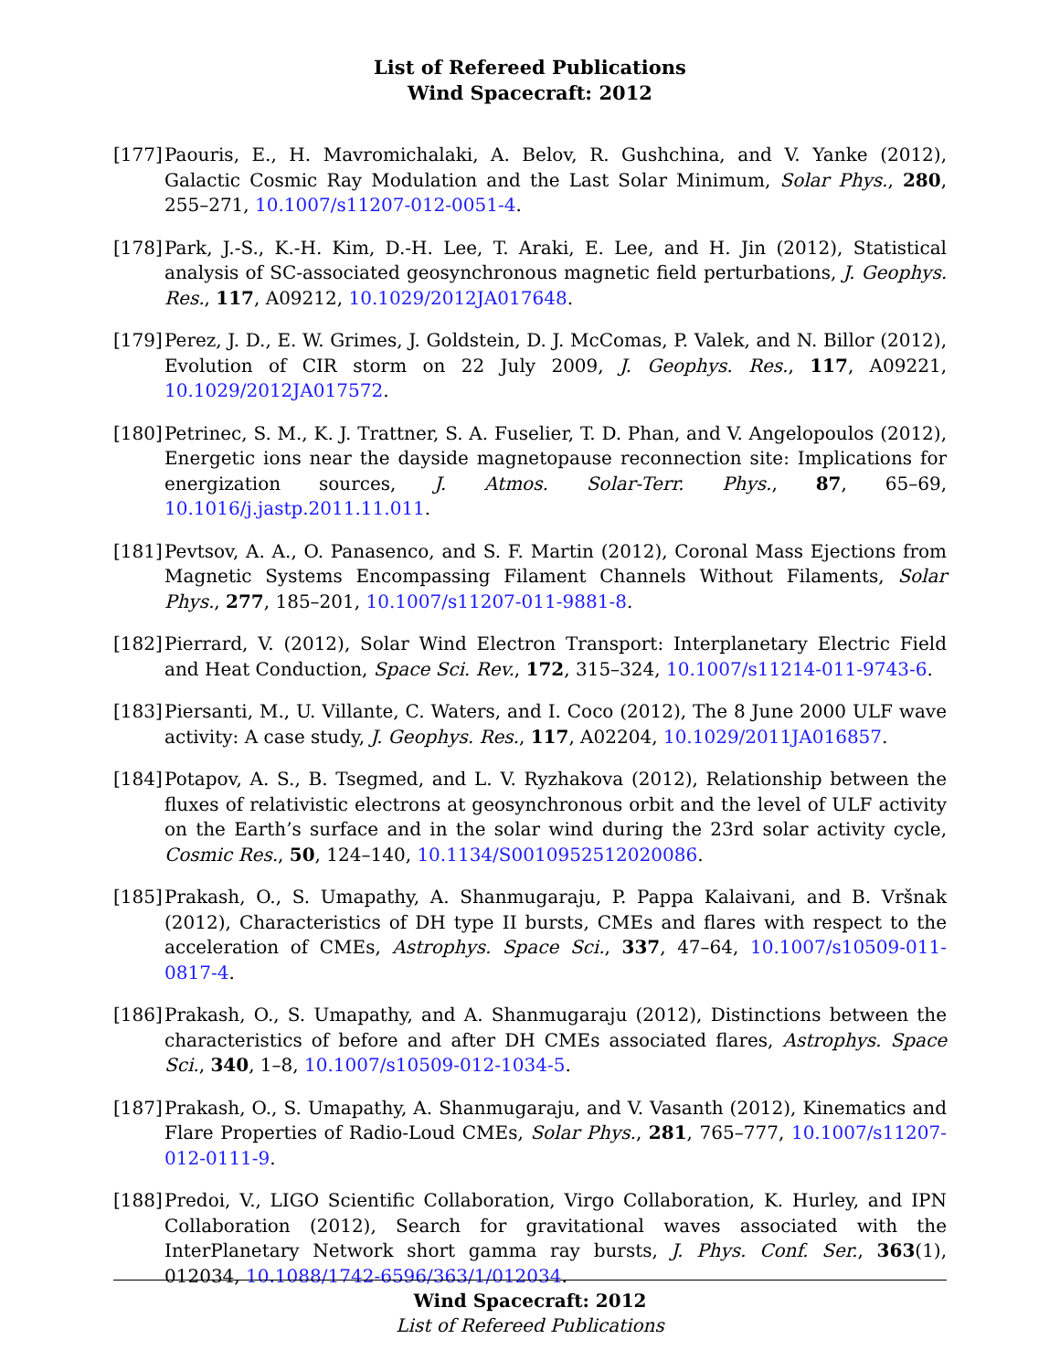List of Refereed Publications
Wind Spacecraft: 2012
[177]
Paouris, E., H. Mavromichalaki, A. Belov, R. Gushchina, and V. Yanke (2012), Galactic Cosmic Ray Modulation and the Last Solar Minimum, Solar Phys., 280, 255–271, 10.1007/s11207-012-0051-4.
[178]
Park, J.-S., K.-H. Kim, D.-H. Lee, T. Araki, E. Lee, and H. Jin (2012), Statistical analysis of SC-associated geosynchronous magnetic field perturbations, J. Geophys. Res., 117, A09212, 10.1029/2012JA017648.
[179]
Perez, J. D., E. W. Grimes, J. Goldstein, D. J. McComas, P. Valek, and N. Billor (2012), Evolution of CIR storm on 22 July 2009, J. Geophys. Res., 117, A09221, 10.1029/2012JA017572.
[180]
Petrinec, S. M., K. J. Trattner, S. A. Fuselier, T. D. Phan, and V. Angelopoulos (2012), Energetic ions near the dayside magnetopause reconnection site: Implications for energization sources, J. Atmos. Solar-Terr. Phys., 87, 65–69, 10.1016/j.jastp.2011.11.011.
[181]
Pevtsov, A. A., O. Panasenco, and S. F. Martin (2012), Coronal Mass Ejections from Magnetic Systems Encompassing Filament Channels Without Filaments, Solar Phys., 277, 185–201, 10.1007/s11207-011-9881-8.
[182]
Pierrard, V. (2012), Solar Wind Electron Transport: Interplanetary Electric Field and Heat Conduction, Space Sci. Rev., 172, 315–324, 10.1007/s11214-011-9743-6.
[183]
Piersanti, M., U. Villante, C. Waters, and I. Coco (2012), The 8 June 2000 ULF wave activity: A case study, J. Geophys. Res., 117, A02204, 10.1029/2011JA016857.
[184]
Potapov, A. S., B. Tsegmed, and L. V. Ryzhakova (2012), Relationship between the fluxes of relativistic electrons at geosynchronous orbit and the level of ULF activity on the Earth’s surface and in the solar wind during the 23rd solar activity cycle, Cosmic Res., 50, 124–140, 10.1134/S0010952512020086.
[185]
Prakash, O., S. Umapathy, A. Shanmugaraju, P. Pappa Kalaivani, and B. Vršnak (2012), Characteristics of DH type II bursts, CMEs and flares with respect to the acceleration of CMEs, Astrophys. Space Sci., 337, 47–64, 10.1007/s10509-011-0817-4.
[186]
Prakash, O., S. Umapathy, and A. Shanmugaraju (2012), Distinctions between the characteristics of before and after DH CMEs associated flares, Astrophys. Space Sci., 340, 1–8, 10.1007/s10509-012-1034-5.
[187]
Prakash, O., S. Umapathy, A. Shanmugaraju, and V. Vasanth (2012), Kinematics and Flare Properties of Radio-Loud CMEs, Solar Phys., 281, 765–777, 10.1007/s11207-012-0111-9.
[188]
Predoi, V., LIGO Scientific Collaboration, Virgo Collaboration, K. Hurley, and IPN Collaboration (2012), Search for gravitational waves associated with the InterPlanetary Network short gamma ray bursts, J. Phys. Conf. Ser., 363(1), 012034, 10.1088/1742-6596/363/1/012034.
Wind Spacecraft: 2012
List of Refereed Publications